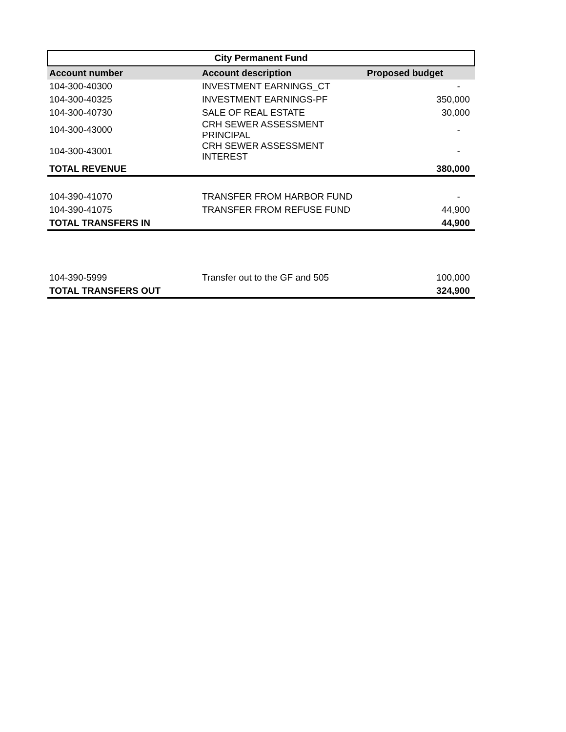| City Permanent Fund | | |
| --- | --- | --- |
| Account number | Account description | Proposed budget |
| 104-300-40300 | INVESTMENT EARNINGS_CT | - |
| 104-300-40325 | INVESTMENT EARNINGS-PF | 350,000 |
| 104-300-40730 | SALE OF REAL ESTATE | 30,000 |
| 104-300-43000 | CRH SEWER ASSESSMENT PRINCIPAL | - |
| 104-300-43001 | CRH SEWER ASSESSMENT INTEREST | - |
| TOTAL REVENUE | | 380,000 |
| 104-390-41070 | TRANSFER FROM HARBOR FUND | - |
| 104-390-41075 | TRANSFER FROM REFUSE FUND | 44,900 |
| TOTAL TRANSFERS IN | | 44,900 |
| 104-390-5999 | Transfer out to the GF and 505 | 100,000 |
| TOTAL TRANSFERS OUT | | 324,900 |